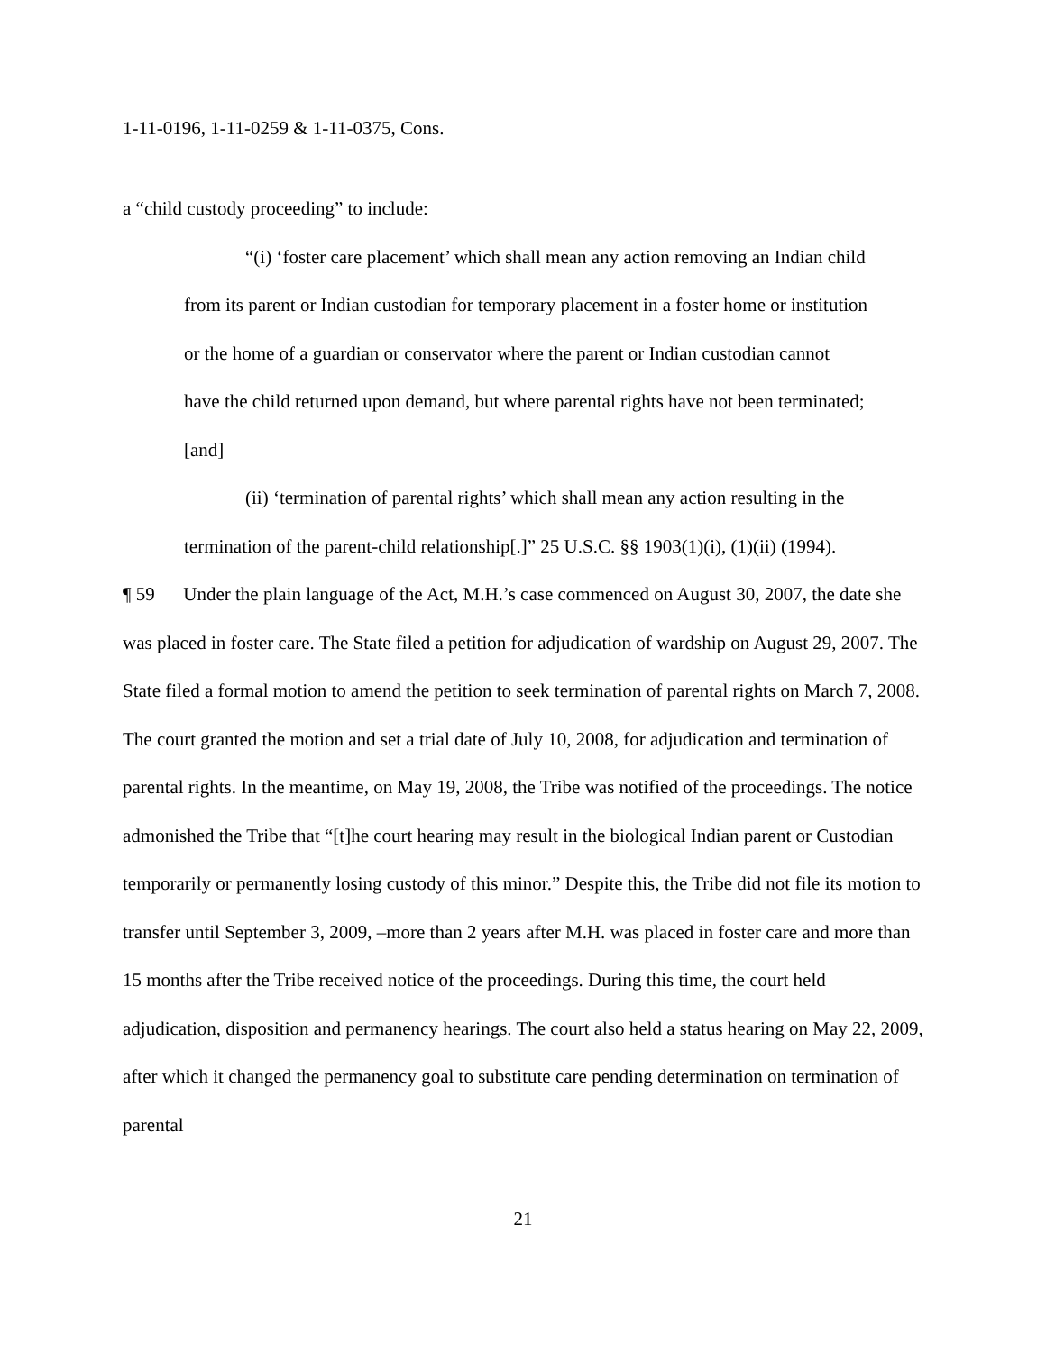1-11-0196, 1-11-0259 & 1-11-0375, Cons.
a “child custody proceeding” to include:
“(i) ‘foster care placement’ which shall mean any action removing an Indian child from its parent or Indian custodian for temporary placement in a foster home or institution or the home of a guardian or conservator where the parent or Indian custodian cannot have the child returned upon demand, but where parental rights have not been terminated; [and]
(ii) ‘termination of parental rights’ which shall mean any action resulting in the termination of the parent-child relationship[.]” 25 U.S.C. §§ 1903(1)(i), (1)(ii) (1994).
¶ 59 Under the plain language of the Act, M.H.’s case commenced on August 30, 2007, the date she was placed in foster care. The State filed a petition for adjudication of wardship on August 29, 2007. The State filed a formal motion to amend the petition to seek termination of parental rights on March 7, 2008. The court granted the motion and set a trial date of July 10, 2008, for adjudication and termination of parental rights. In the meantime, on May 19, 2008, the Tribe was notified of the proceedings. The notice admonished the Tribe that “[t]he court hearing may result in the biological Indian parent or Custodian temporarily or permanently losing custody of this minor.” Despite this, the Tribe did not file its motion to transfer until September 3, 2009, –more than 2 years after M.H. was placed in foster care and more than 15 months after the Tribe received notice of the proceedings. During this time, the court held adjudication, disposition and permanency hearings. The court also held a status hearing on May 22, 2009, after which it changed the permanency goal to substitute care pending determination on termination of parental
21